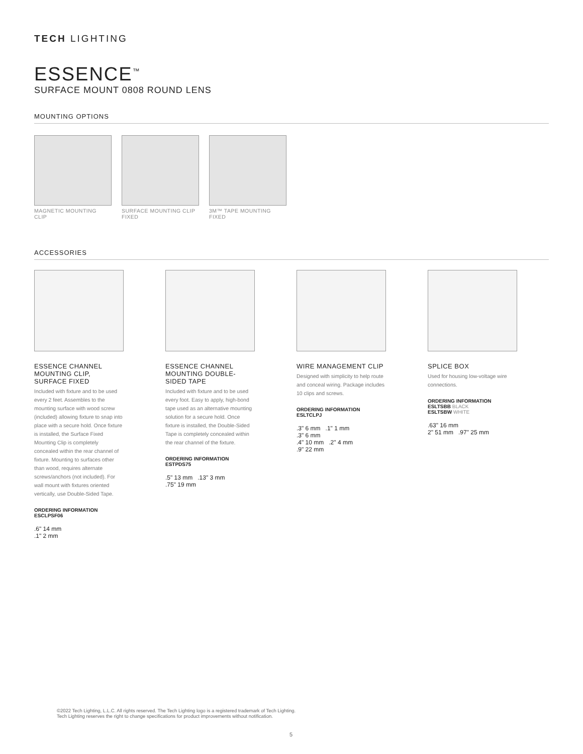TECH LIGHTING
ESSENCE<sup>™</sup>
SURFACE MOUNT 0808 ROUND LENS
MOUNTING OPTIONS
MAGNETIC MOUNTING CLIP
SURFACE MOUNTING CLIP FIXED
3M™ TAPE MOUNTING FIXED
ACCESSORIES
ESSENCE CHANNEL MOUNTING CLIP, SURFACE FIXED
Included with fixture and to be used every 2 feet. Assembles to the mounting surface with wood screw (included) allowing fixture to snap into place with a secure hold. Once fixture is installed, the Surface Fixed Mounting Clip is completely concealed within the rear channel of fixture. Mounting to surfaces other than wood, requires alternate screws/anchors (not included). For wall mount with fixtures oriented vertically, use Double-Sided Tape.
ORDERING INFORMATION
ESCLPSF06
.6" 14 mm
.1" 2 mm
ESSENCE CHANNEL MOUNTING DOUBLE-SIDED TAPE
Included with fixture and to be used every foot. Easy to apply, high-bond tape used as an alternative mounting solution for a secure hold. Once fixture is installed, the Double-Sided Tape is completely concealed within the rear channel of the fixture.
ORDERING INFORMATION
ESTPDS75
.5" 13 mm .13" 3 mm
.75" 19 mm
WIRE MANAGEMENT CLIP
Designed with simplicity to help route and conceal wiring. Package includes 10 clips and screws.
ORDERING INFORMATION
ESLTCLPJ
.3" 6 mm .1" 1 mm
.3" 6 mm
.4" 10 mm .2" 4 mm
.9" 22 mm
SPLICE BOX
Used for housing low-voltage wire connections.
ORDERING INFORMATION
ESLTSBB BLACK
ESLTSBW WHITE
.63" 16 mm
2" 51 mm .97" 25 mm
©2022 Tech Lighting, L.L.C. All rights reserved. The Tech Lighting logo is a registered trademark of Tech Lighting.
Tech Lighting reserves the right to change specifications for product improvements without notification.
5